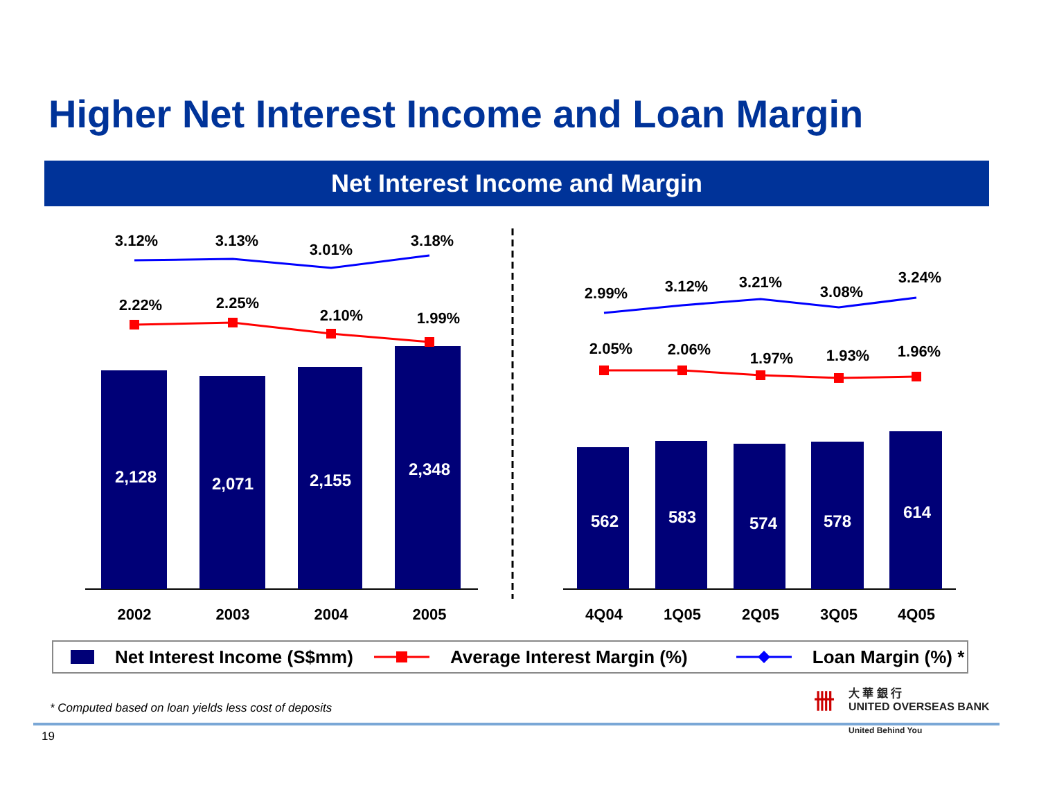Higher Net Interest Income and Loan Margin
Net Interest Income and Margin
2,128
2,071
2,155
2,348
562
583
574
578
614
3.12%
3.13%
3.01%
3.18%
2.22%
2.25%
2.10%
1.99%
2.99%
3.12%
3.21%
3.08%
3.24%
2.05%
2.06%
1.97%
1.93%
1.96%
2002
2003
2004
2005
4Q04
1Q05
2Q05
3Q05
4Q05
Net Interest Income (S$mm) Average Interest Margin (%) Loan Margin (%) *
* Computed based on loan yields less cost of deposits
卌 大 華 銀 行
UNITED OVERSEAS BANK
United Behind You
19